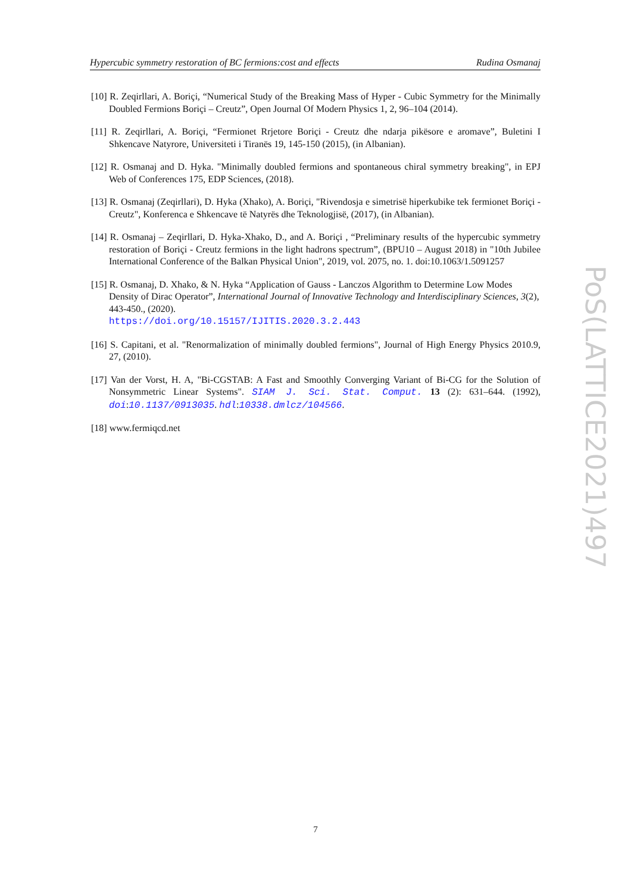Hypercubic symmetry restoration of BC fermions:cost and effects Rudina Osmanaj
[10] R. Zeqirllari, A. Boriçi, “Numerical Study of the Breaking Mass of Hyper - Cubic Symmetry for the Minimally Doubled Fermions Boriçi – Creutz”, Open Journal Of Modern Physics 1, 2, 96–104 (2014).
[11] R. Zeqirllari, A. Boriçi, “Fermionet Rrjetore Boriçi - Creutz dhe ndarja pikësore e aromave”, Buletini I Shkencave Natyrore, Universiteti i Tiranës 19, 145-150 (2015), (in Albanian).
[12] R. Osmanaj and D. Hyka. "Minimally doubled fermions and spontaneous chiral symmetry breaking", in EPJ Web of Conferences 175, EDP Sciences, (2018).
[13] R. Osmanaj (Zeqirllari), D. Hyka (Xhako), A. Boriçi, "Rivendosja e simetrisë hiperkubike tek fermionet Boriçi - Creutz", Konferenca e Shkencave të Natyrës dhe Teknologjisë, (2017), (in Albanian).
[14] R. Osmanaj – Zeqirllari, D. Hyka-Xhako, D., and A. Boriçi , “Preliminary results of the hypercubic symmetry restoration of Boriçi - Creutz fermions in the light hadrons spectrum”, (BPU10 – August 2018) in "10th Jubilee International Conference of the Balkan Physical Union", 2019, vol. 2075, no. 1. doi:10.1063/1.5091257
[15] R. Osmanaj, D. Xhako, & N. Hyka “Application of Gauss - Lanczos Algorithm to Determine Low Modes Density of Dirac Operator”, International Journal of Innovative Technology and Interdisciplinary Sciences, 3(2), 443-450., (2020).
https://doi.org/10.15157/IJITIS.2020.3.2.443
[16] S. Capitani, et al. "Renormalization of minimally doubled fermions", Journal of High Energy Physics 2010.9, 27, (2010).
[17] Van der Vorst, H. A, "Bi-CGSTAB: A Fast and Smoothly Converging Variant of Bi-CG for the Solution of Nonsymmetric Linear Systems". SIAM J. Sci. Stat. Comput. 13 (2): 631–644. (1992), doi:10.1137/0913035. hdl:10338.dmlcz/104566.
[18] www.fermiqcd.net
PoS(LATTICE2021)497
7